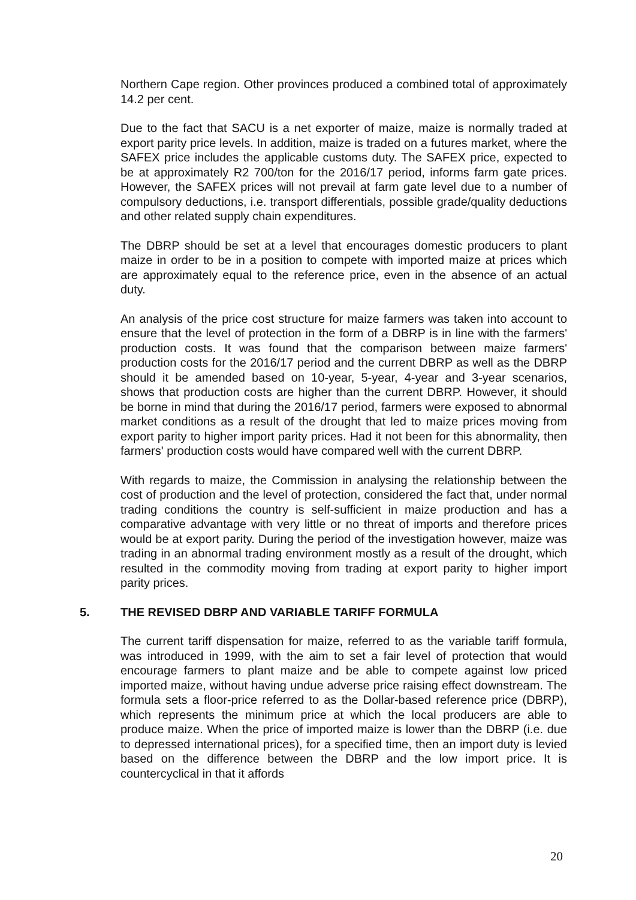Northern Cape region. Other provinces produced a combined total of approximately 14.2 per cent.
Due to the fact that SACU is a net exporter of maize, maize is normally traded at export parity price levels. In addition, maize is traded on a futures market, where the SAFEX price includes the applicable customs duty. The SAFEX price, expected to be at approximately R2 700/ton for the 2016/17 period, informs farm gate prices. However, the SAFEX prices will not prevail at farm gate level due to a number of compulsory deductions, i.e. transport differentials, possible grade/quality deductions and other related supply chain expenditures.
The DBRP should be set at a level that encourages domestic producers to plant maize in order to be in a position to compete with imported maize at prices which are approximately equal to the reference price, even in the absence of an actual duty.
An analysis of the price cost structure for maize farmers was taken into account to ensure that the level of protection in the form of a DBRP is in line with the farmers' production costs. It was found that the comparison between maize farmers' production costs for the 2016/17 period and the current DBRP as well as the DBRP should it be amended based on 10-year, 5-year, 4-year and 3-year scenarios, shows that production costs are higher than the current DBRP. However, it should be borne in mind that during the 2016/17 period, farmers were exposed to abnormal market conditions as a result of the drought that led to maize prices moving from export parity to higher import parity prices. Had it not been for this abnormality, then farmers' production costs would have compared well with the current DBRP.
With regards to maize, the Commission in analysing the relationship between the cost of production and the level of protection, considered the fact that, under normal trading conditions the country is self-sufficient in maize production and has a comparative advantage with very little or no threat of imports and therefore prices would be at export parity. During the period of the investigation however, maize was trading in an abnormal trading environment mostly as a result of the drought, which resulted in the commodity moving from trading at export parity to higher import parity prices.
5. THE REVISED DBRP AND VARIABLE TARIFF FORMULA
The current tariff dispensation for maize, referred to as the variable tariff formula, was introduced in 1999, with the aim to set a fair level of protection that would encourage farmers to plant maize and be able to compete against low priced imported maize, without having undue adverse price raising effect downstream. The formula sets a floor-price referred to as the Dollar-based reference price (DBRP), which represents the minimum price at which the local producers are able to produce maize. When the price of imported maize is lower than the DBRP (i.e. due to depressed international prices), for a specified time, then an import duty is levied based on the difference between the DBRP and the low import price. It is countercyclical in that it affords
20